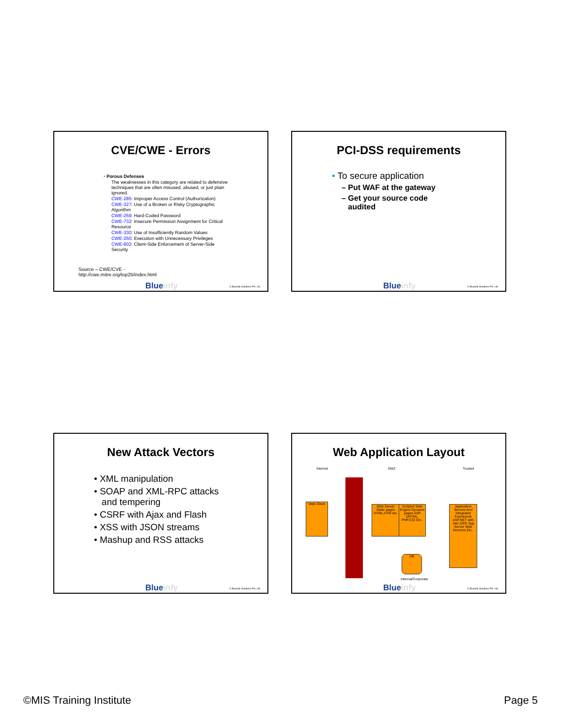CVE/CWE - Errors
• Porous Defenses
The weaknesses in this category are related to defensive techniques that are often misused, abused, or just plain ignored.
CWE-285: Improper Access Control (Authorization)
CWE-327: Use of a Broken or Risky Cryptographic Algorithm
CWE-259: Hard-Coded Password
CWE-732: Insecure Permission Assignment for Critical Resource
CWE-330: Use of Insufficiently Random Values
CWE-250: Execution with Unnecessary Privileges
CWE-602: Client-Side Enforcement of Server-Side Security
Source – CWE/CVE -
http://cwe.mitre.org/top25/index.html
Blueinfy © Blueinfy Solutions Pvt. Ltd.
PCI-DSS requirements
• To secure application
– Put WAF at the gateway
– Get your source code
audited
Blueinfy © Blueinfy Solutions Pvt. Ltd.
New Attack Vectors
• XML manipulation
• SOAP and XML-RPC attacks
and tempering
• CSRF with Ajax and Flash
• XSS with JSON streams
• Mashup and RSS attacks
Blueinfy © Blueinfy Solutions Pvt. Ltd.
Web Application Layout
Internet DMZ Trusted
Web Client
Web Server Static pages HTML,HTM etc.
Scripted Web Engine Dynamic pages ASP DHTML, PHP,CGI Etc..
Application Servers And Integrated Framework
ASP.NET with .Net J2EE App Server Web Services Etc..
DB
Internal/Corporate
Blueinfy © Blueinfy Solutions Pvt. Ltd.
©MIS Training Institute Page 5